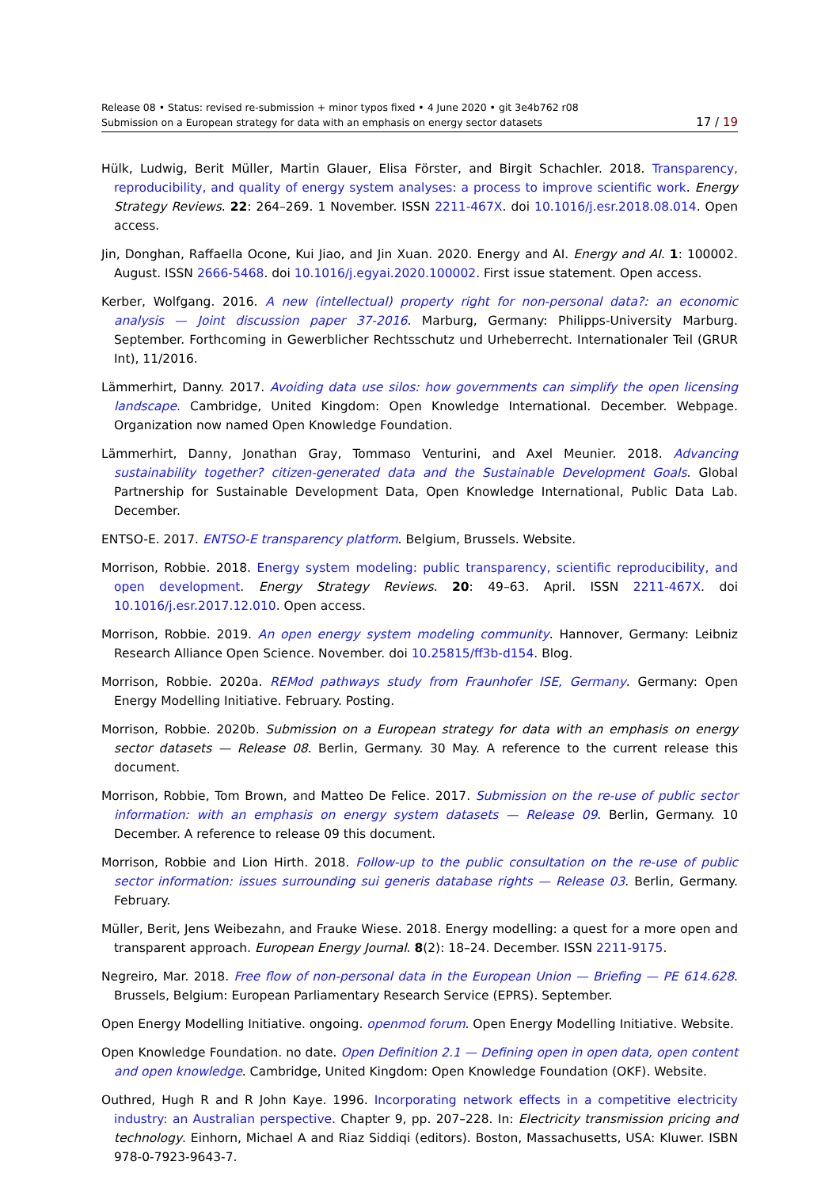Release 08 • Status: revised re-submission + minor typos fixed • 4 June 2020 • git 3e4b762 r08
Submission on a European strategy for data with an emphasis on energy sector datasets
17 / 19
Hülk, Ludwig, Berit Müller, Martin Glauer, Elisa Förster, and Birgit Schachler. 2018. Transparency, reproducibility, and quality of energy system analyses: a process to improve scientific work. Energy Strategy Reviews. 22: 264–269. 1 November. ISSN 2211-467X. doi 10.1016/j.esr.2018.08.014. Open access.
Jin, Donghan, Raffaella Ocone, Kui Jiao, and Jin Xuan. 2020. Energy and AI. Energy and AI. 1: 100002. August. ISSN 2666-5468. doi 10.1016/j.egyai.2020.100002. First issue statement. Open access.
Kerber, Wolfgang. 2016. A new (intellectual) property right for non-personal data?: an economic analysis — Joint discussion paper 37-2016. Marburg, Germany: Philipps-University Marburg. September. Forthcoming in Gewerblicher Rechtsschutz und Urheberrecht. Internationaler Teil (GRUR Int), 11/2016.
Lämmerhirt, Danny. 2017. Avoiding data use silos: how governments can simplify the open licensing landscape. Cambridge, United Kingdom: Open Knowledge International. December. Webpage. Organization now named Open Knowledge Foundation.
Lämmerhirt, Danny, Jonathan Gray, Tommaso Venturini, and Axel Meunier. 2018. Advancing sustainability together? citizen-generated data and the Sustainable Development Goals. Global Partnership for Sustainable Development Data, Open Knowledge International, Public Data Lab. December.
ENTSO-E. 2017. ENTSO-E transparency platform. Belgium, Brussels. Website.
Morrison, Robbie. 2018. Energy system modeling: public transparency, scientific reproducibility, and open development. Energy Strategy Reviews. 20: 49–63. April. ISSN 2211-467X. doi 10.1016/j.esr.2017.12.010. Open access.
Morrison, Robbie. 2019. An open energy system modeling community. Hannover, Germany: Leibniz Research Alliance Open Science. November. doi 10.25815/ff3b-d154. Blog.
Morrison, Robbie. 2020a. REMod pathways study from Fraunhofer ISE, Germany. Germany: Open Energy Modelling Initiative. February. Posting.
Morrison, Robbie. 2020b. Submission on a European strategy for data with an emphasis on energy sector datasets — Release 08. Berlin, Germany. 30 May. A reference to the current release this document.
Morrison, Robbie, Tom Brown, and Matteo De Felice. 2017. Submission on the re-use of public sector information: with an emphasis on energy system datasets — Release 09. Berlin, Germany. 10 December. A reference to release 09 this document.
Morrison, Robbie and Lion Hirth. 2018. Follow-up to the public consultation on the re-use of public sector information: issues surrounding sui generis database rights — Release 03. Berlin, Germany. February.
Müller, Berit, Jens Weibezahn, and Frauke Wiese. 2018. Energy modelling: a quest for a more open and transparent approach. European Energy Journal. 8(2): 18–24. December. ISSN 2211-9175.
Negreiro, Mar. 2018. Free flow of non-personal data in the European Union — Briefing — PE 614.628. Brussels, Belgium: European Parliamentary Research Service (EPRS). September.
Open Energy Modelling Initiative. ongoing. openmod forum. Open Energy Modelling Initiative. Website.
Open Knowledge Foundation. no date. Open Definition 2.1 — Defining open in open data, open content and open knowledge. Cambridge, United Kingdom: Open Knowledge Foundation (OKF). Website.
Outhred, Hugh R and R John Kaye. 1996. Incorporating network effects in a competitive electricity industry: an Australian perspective. Chapter 9, pp. 207–228. In: Electricity transmission pricing and technology. Einhorn, Michael A and Riaz Siddiqi (editors). Boston, Massachusetts, USA: Kluwer. ISBN 978-0-7923-9643-7.